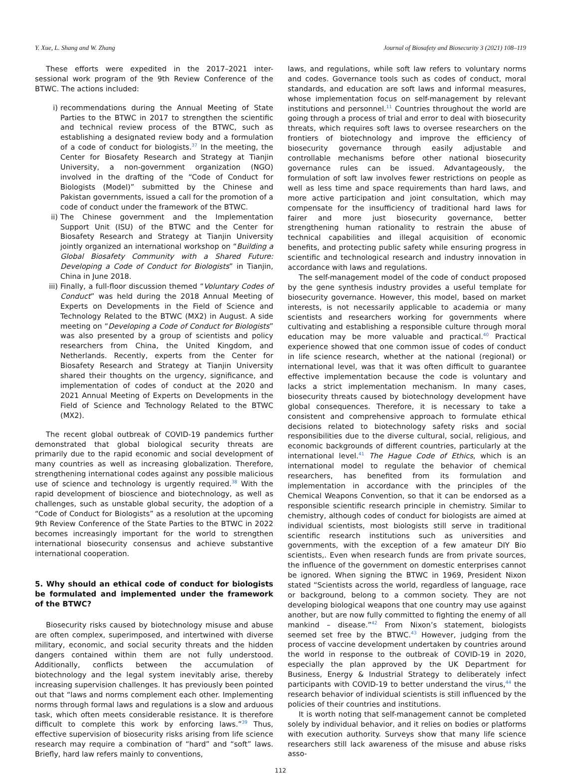Y. Xue, L. Shang and W. Zhang Journal of Biosafety and Biosecurity 3 (2021) 108–119
These efforts were expedited in the 2017–2021 inter-sessional work program of the 9th Review Conference of the BTWC. The actions included:
i) recommendations during the Annual Meeting of State Parties to the BTWC in 2017 to strengthen the scientific and technical review process of the BTWC, such as establishing a designated review body and a formulation of a code of conduct for biologists.<sup>37</sup> In the meeting, the Center for Biosafety Research and Strategy at Tianjin University, a non-government organization (NGO) involved in the drafting of the “Code of Conduct for Biologists (Model)” submitted by the Chinese and Pakistan governments, issued a call for the promotion of a code of conduct under the framework of the BTWC.
ii) The Chinese government and the Implementation Support Unit (ISU) of the BTWC and the Center for Biosafety Research and Strategy at Tianjin University jointly organized an international workshop on “Building a Global Biosafety Community with a Shared Future: Developing a Code of Conduct for Biologists” in Tianjin, China in June 2018.
iii) Finally, a full-floor discussion themed “Voluntary Codes of Conduct” was held during the 2018 Annual Meeting of Experts on Developments in the Field of Science and Technology Related to the BTWC (MX2) in August. A side meeting on “Developing a Code of Conduct for Biologists” was also presented by a group of scientists and policy researchers from China, the United Kingdom, and Netherlands. Recently, experts from the Center for Biosafety Research and Strategy at Tianjin University shared their thoughts on the urgency, significance, and implementation of codes of conduct at the 2020 and 2021 Annual Meeting of Experts on Developments in the Field of Science and Technology Related to the BTWC (MX2).
The recent global outbreak of COVID-19 pandemics further demonstrated that global biological security threats are primarily due to the rapid economic and social development of many countries as well as increasing globalization. Therefore, strengthening international codes against any possible malicious use of science and technology is urgently required.<sup>38</sup> With the rapid development of bioscience and biotechnology, as well as challenges, such as unstable global security, the adoption of a “Code of Conduct for Biologists” as a resolution at the upcoming 9th Review Conference of the State Parties to the BTWC in 2022 becomes increasingly important for the world to strengthen international biosecurity consensus and achieve substantive international cooperation.
5. Why should an ethical code of conduct for biologists be formulated and implemented under the framework of the BTWC?
Biosecurity risks caused by biotechnology misuse and abuse are often complex, superimposed, and intertwined with diverse military, economic, and social security threats and the hidden dangers contained within them are not fully understood. Additionally, conflicts between the accumulation of biotechnology and the legal system inevitably arise, thereby increasing supervision challenges. It has previously been pointed out that “laws and norms complement each other. Implementing norms through formal laws and regulations is a slow and arduous task, which often meets considerable resistance. It is therefore difficult to complete this work by enforcing laws.”<sup>39</sup> Thus, effective supervision of biosecurity risks arising from life science research may require a combination of “hard” and “soft” laws. Briefly, hard law refers mainly to conventions,
laws, and regulations, while soft law refers to voluntary norms and codes. Governance tools such as codes of conduct, moral standards, and education are soft laws and informal measures, whose implementation focus on self-management by relevant institutions and personnel.<sup>11</sup> Countries throughout the world are going through a process of trial and error to deal with biosecurity threats, which requires soft laws to oversee researchers on the frontiers of biotechnology and improve the efficiency of biosecurity governance through easily adjustable and controllable mechanisms before other national biosecurity governance rules can be issued. Advantageously, the formulation of soft law involves fewer restrictions on people as well as less time and space requirements than hard laws, and more active participation and joint consultation, which may compensate for the insufficiency of traditional hard laws for fairer and more just biosecurity governance, better strengthening human rationality to restrain the abuse of technical capabilities and illegal acquisition of economic benefits, and protecting public safety while ensuring progress in scientific and technological research and industry innovation in accordance with laws and regulations.
The self-management model of the code of conduct proposed by the gene synthesis industry provides a useful template for biosecurity governance. However, this model, based on market interests, is not necessarily applicable to academia or many scientists and researchers working for governments where cultivating and establishing a responsible culture through moral education may be more valuable and practical.<sup>40</sup> Practical experience showed that one common issue of codes of conduct in life science research, whether at the national (regional) or international level, was that it was often difficult to guarantee effective implementation because the code is voluntary and lacks a strict implementation mechanism. In many cases, biosecurity threats caused by biotechnology development have global consequences. Therefore, it is necessary to take a consistent and comprehensive approach to formulate ethical decisions related to biotechnology safety risks and social responsibilities due to the diverse cultural, social, religious, and economic backgrounds of different countries, particularly at the international level.<sup>41</sup> The Hague Code of Ethics, which is an international model to regulate the behavior of chemical researchers, has benefited from its formulation and implementation in accordance with the principles of the Chemical Weapons Convention, so that it can be endorsed as a responsible scientific research principle in chemistry. Similar to chemistry, although codes of conduct for biologists are aimed at individual scientists, most biologists still serve in traditional scientific research institutions such as universities and governments, with the exception of a few amateur DIY Bio scientists,. Even when research funds are from private sources, the influence of the government on domestic enterprises cannot be ignored. When signing the BTWC in 1969, President Nixon stated “Scientists across the world, regardless of language, race or background, belong to a common society. They are not developing biological weapons that one country may use against another, but are now fully committed to fighting the enemy of all mankind – disease.”<sup>42</sup> From Nixon’s statement, biologists seemed set free by the BTWC.<sup>43</sup> However, judging from the process of vaccine development undertaken by countries around the world in response to the outbreak of COVID-19 in 2020, especially the plan approved by the UK Department for Business, Energy & Industrial Strategy to deliberately infect participants with COVID-19 to better understand the virus,<sup>44</sup> the research behavior of individual scientists is still influenced by the policies of their countries and institutions.
It is worth noting that self-management cannot be completed solely by individual behavior, and it relies on bodies or platforms with execution authority. Surveys show that many life science researchers still lack awareness of the misuse and abuse risks asso-
112